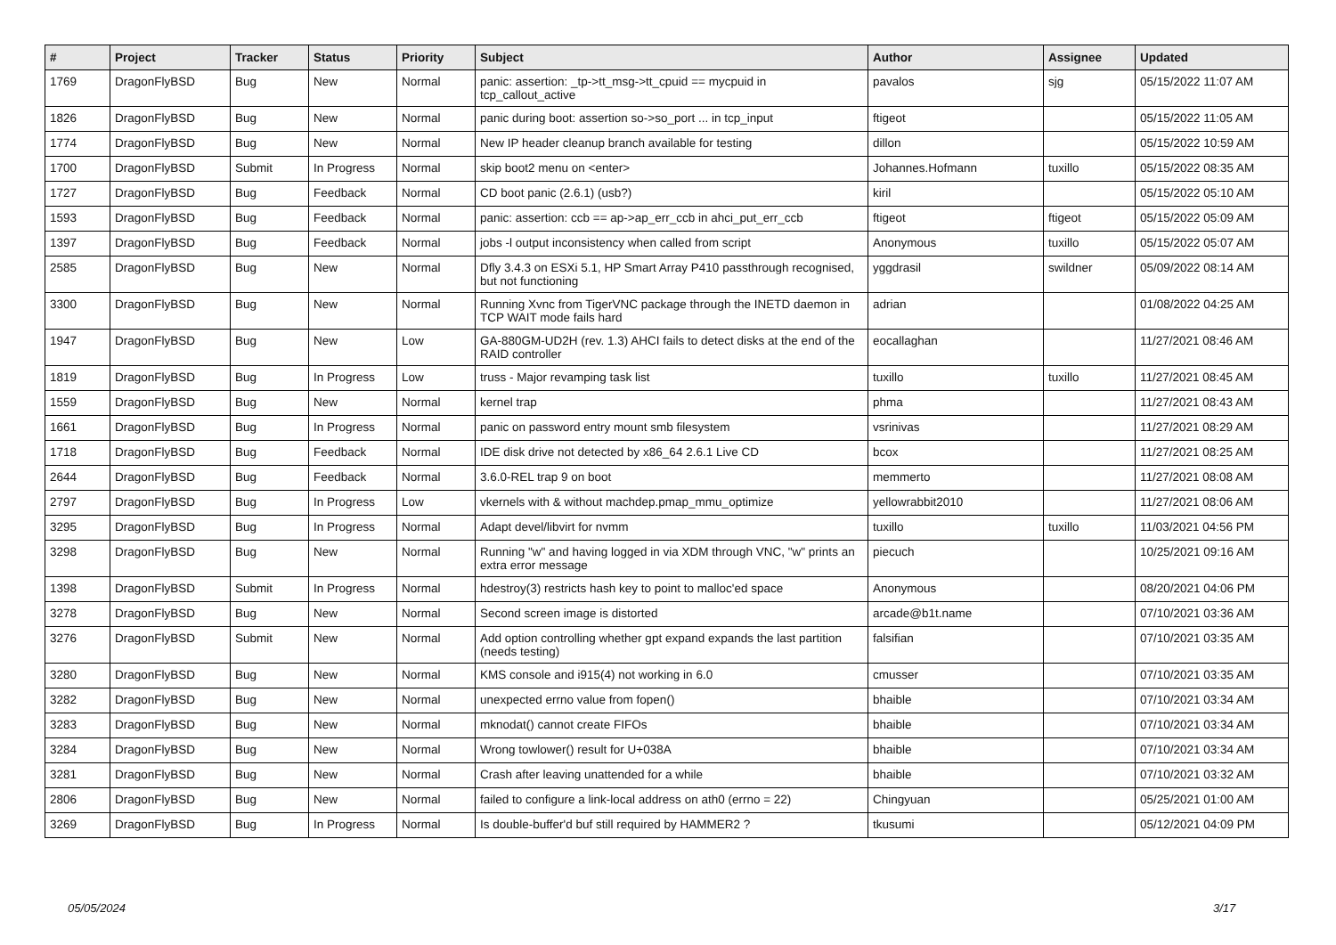| # | Project | Tracker | Status | Priority | Subject | Author | Assignee | Updated |
| --- | --- | --- | --- | --- | --- | --- | --- | --- |
| 1769 | DragonFlyBSD | Bug | New | Normal | panic: assertion: _tp->tt_msg->tt_cpuid == mycpuid in tcp_callout_active | pavalos | sjg | 05/15/2022 11:07 AM |
| 1826 | DragonFlyBSD | Bug | New | Normal | panic during boot: assertion so->so_port ... in tcp_input | ftigeot | | 05/15/2022 11:05 AM |
| 1774 | DragonFlyBSD | Bug | New | Normal | New IP header cleanup branch available for testing | dillon | | 05/15/2022 10:59 AM |
| 1700 | DragonFlyBSD | Submit | In Progress | Normal | skip boot2 menu on <enter> | Johannes.Hofmann | tuxillo | 05/15/2022 08:35 AM |
| 1727 | DragonFlyBSD | Bug | Feedback | Normal | CD boot panic (2.6.1) (usb?) | kiril | | 05/15/2022 05:10 AM |
| 1593 | DragonFlyBSD | Bug | Feedback | Normal | panic: assertion: ccb == ap->ap_err_ccb in ahci_put_err_ccb | ftigeot | ftigeot | 05/15/2022 05:09 AM |
| 1397 | DragonFlyBSD | Bug | Feedback | Normal | jobs -l output inconsistency when called from script | Anonymous | tuxillo | 05/15/2022 05:07 AM |
| 2585 | DragonFlyBSD | Bug | New | Normal | Dfly 3.4.3 on ESXi 5.1, HP Smart Array P410 passthrough recognised, but not functioning | yggdrasil | swildner | 05/09/2022 08:14 AM |
| 3300 | DragonFlyBSD | Bug | New | Normal | Running Xvnc from TigerVNC package through the INETD daemon in TCP WAIT mode fails hard | adrian | | 01/08/2022 04:25 AM |
| 1947 | DragonFlyBSD | Bug | New | Low | GA-880GM-UD2H (rev. 1.3) AHCI fails to detect disks at the end of the RAID controller | eocallaghan | | 11/27/2021 08:46 AM |
| 1819 | DragonFlyBSD | Bug | In Progress | Low | truss - Major revamping task list | tuxillo | tuxillo | 11/27/2021 08:45 AM |
| 1559 | DragonFlyBSD | Bug | New | Normal | kernel trap | phma | | 11/27/2021 08:43 AM |
| 1661 | DragonFlyBSD | Bug | In Progress | Normal | panic on password entry mount smb filesystem | vsrinivas | | 11/27/2021 08:29 AM |
| 1718 | DragonFlyBSD | Bug | Feedback | Normal | IDE disk drive not detected by x86_64 2.6.1 Live CD | bcox | | 11/27/2021 08:25 AM |
| 2644 | DragonFlyBSD | Bug | Feedback | Normal | 3.6.0-REL trap 9 on boot | memmerto | | 11/27/2021 08:08 AM |
| 2797 | DragonFlyBSD | Bug | In Progress | Low | vkernels with & without machdep.pmap_mmu_optimize | yellowrabbit2010 | | 11/27/2021 08:06 AM |
| 3295 | DragonFlyBSD | Bug | In Progress | Normal | Adapt devel/libvirt for nvmm | tuxillo | tuxillo | 11/03/2021 04:56 PM |
| 3298 | DragonFlyBSD | Bug | New | Normal | Running "w" and having logged in via XDM through VNC, "w" prints an extra error message | piecuch | | 10/25/2021 09:16 AM |
| 1398 | DragonFlyBSD | Submit | In Progress | Normal | hdestroy(3) restricts hash key to point to malloc'ed space | Anonymous | | 08/20/2021 04:06 PM |
| 3278 | DragonFlyBSD | Bug | New | Normal | Second screen image is distorted | arcade@b1t.name | | 07/10/2021 03:36 AM |
| 3276 | DragonFlyBSD | Submit | New | Normal | Add option controlling whether gpt expand expands the last partition (needs testing) | falsifian | | 07/10/2021 03:35 AM |
| 3280 | DragonFlyBSD | Bug | New | Normal | KMS console and i915(4) not working in 6.0 | cmusser | | 07/10/2021 03:35 AM |
| 3282 | DragonFlyBSD | Bug | New | Normal | unexpected errno value from fopen() | bhaible | | 07/10/2021 03:34 AM |
| 3283 | DragonFlyBSD | Bug | New | Normal | mknodat() cannot create FIFOs | bhaible | | 07/10/2021 03:34 AM |
| 3284 | DragonFlyBSD | Bug | New | Normal | Wrong towlower() result for U+038A | bhaible | | 07/10/2021 03:34 AM |
| 3281 | DragonFlyBSD | Bug | New | Normal | Crash after leaving unattended for a while | bhaible | | 07/10/2021 03:32 AM |
| 2806 | DragonFlyBSD | Bug | New | Normal | failed to configure a link-local address on ath0 (errno = 22) | Chingyuan | | 05/25/2021 01:00 AM |
| 3269 | DragonFlyBSD | Bug | In Progress | Normal | Is double-buffer'd buf still required by HAMMER2 ? | tkusumi | | 05/12/2021 04:09 PM |
05/05/2024 3/17